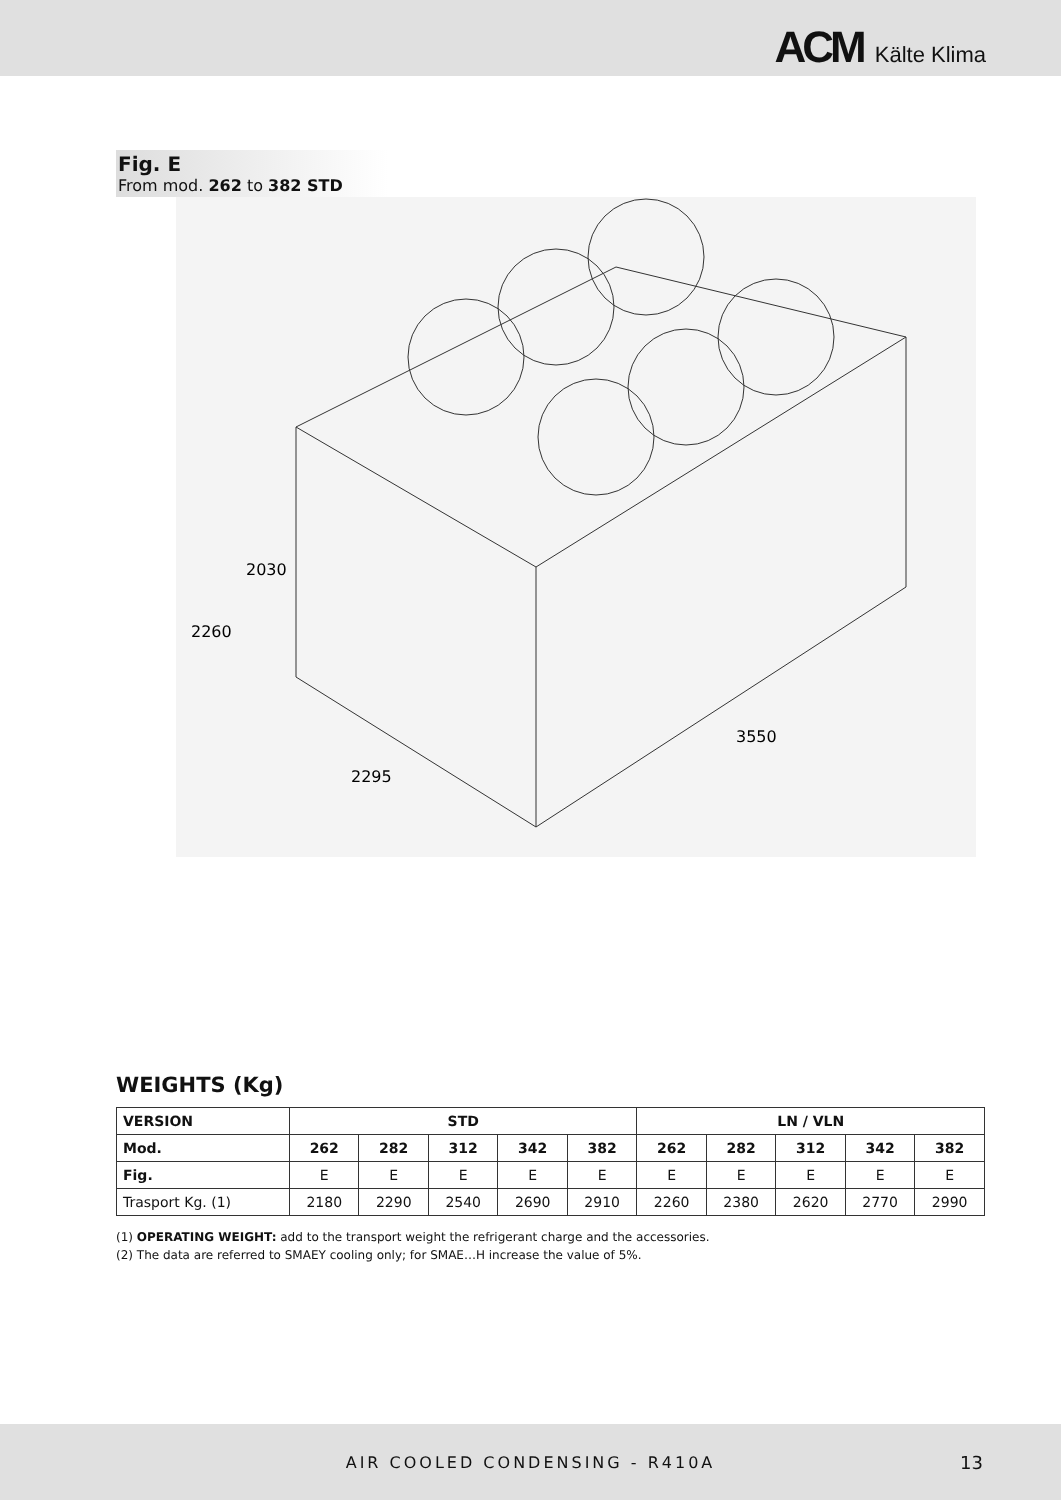ACM Kälte Klima
Fig. E
From mod. 262 to 382 STD
2030
2260
2295
3550
WEIGHTS (Kg)
| VERSION | STD | | | | | LN / VLN | | | | |
| --- | --- | --- | --- | --- | --- | --- | --- | --- | --- | --- |
| Mod. | 262 | 282 | 312 | 342 | 382 | 262 | 282 | 312 | 342 | 382 |
| Fig. | E | E | E | E | E | E | E | E | E | E |
| Trasport Kg. (1) | 2180 | 2290 | 2540 | 2690 | 2910 | 2260 | 2380 | 2620 | 2770 | 2990 |
(1) OPERATING WEIGHT: add to the transport weight the refrigerant charge and the accessories.
(2) The data are referred to SMAEY cooling only; for SMAE…H increase the value of 5%.
AIR COOLED CONDENSING - R410A 13